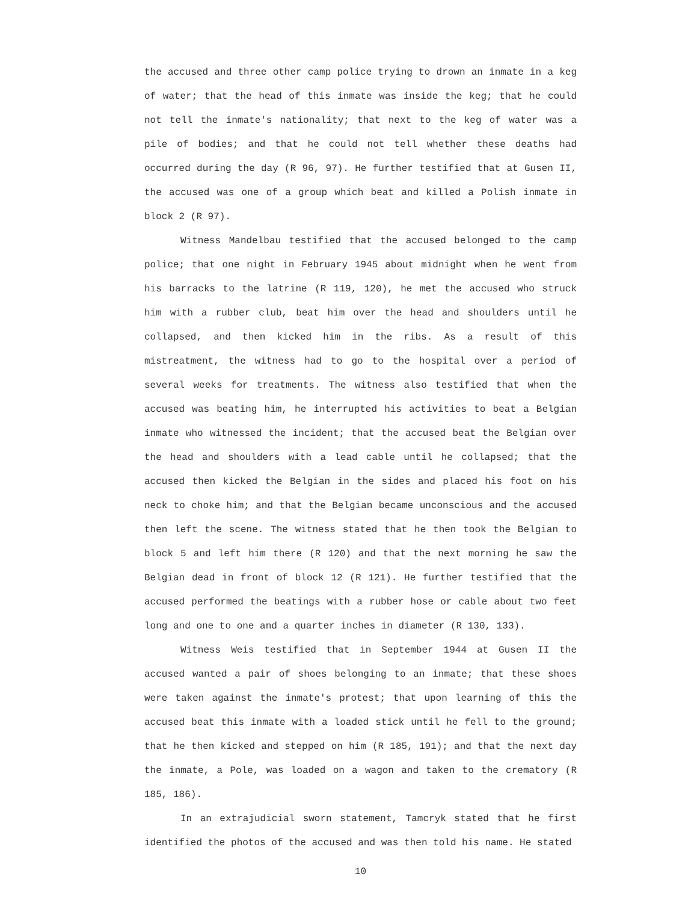the accused and three other camp police trying to drown an inmate in a keg of water; that the head of this inmate was inside the keg; that he could not tell the inmate's nationality; that next to the keg of water was a pile of bodies; and that he could not tell whether these deaths had occurred during the day (R 96, 97). He further testified that at Gusen II, the accused was one of a group which beat and killed a Polish inmate in block 2 (R 97).
Witness Mandelbau testified that the accused belonged to the camp police; that one night in February 1945 about midnight when he went from his barracks to the latrine (R 119, 120), he met the accused who struck him with a rubber club, beat him over the head and shoulders until he collapsed, and then kicked him in the ribs. As a result of this mistreatment, the witness had to go to the hospital over a period of several weeks for treatments. The witness also testified that when the accused was beating him, he interrupted his activities to beat a Belgian inmate who witnessed the incident; that the accused beat the Belgian over the head and shoulders with a lead cable until he collapsed; that the accused then kicked the Belgian in the sides and placed his foot on his neck to choke him; and that the Belgian became unconscious and the accused then left the scene. The witness stated that he then took the Belgian to block 5 and left him there (R 120) and that the next morning he saw the Belgian dead in front of block 12 (R 121). He further testified that the accused performed the beatings with a rubber hose or cable about two feet long and one to one and a quarter inches in diameter (R 130, 133).
Witness Weis testified that in September 1944 at Gusen II the accused wanted a pair of shoes belonging to an inmate; that these shoes were taken against the inmate's protest; that upon learning of this the accused beat this inmate with a loaded stick until he fell to the ground; that he then kicked and stepped on him (R 185, 191); and that the next day the inmate, a Pole, was loaded on a wagon and taken to the crematory (R 185, 186).
In an extrajudicial sworn statement, Tamcryk stated that he first identified the photos of the accused and was then told his name. He stated
10